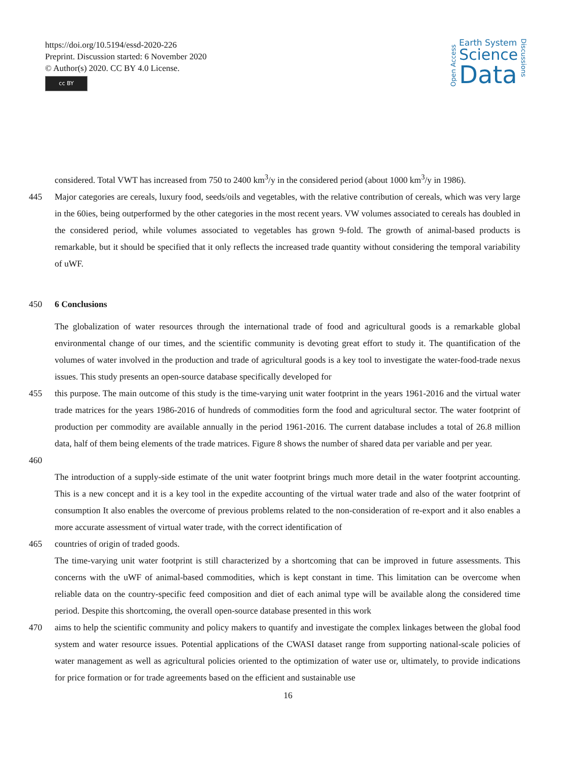https://doi.org/10.5194/essd-2020-226
Preprint. Discussion started: 6 November 2020
© Author(s) 2020. CC BY 4.0 License.
cc BY
Open Access
Earth System
Science
Data
Discussions
considered. Total VWT has increased from 750 to 2400 km<sup>3</sup>/y in the considered period (about 1000 km<sup>3</sup>/y in 1986).
445 Major categories are cereals, luxury food, seeds/oils and vegetables, with the relative contribution of cereals, which was very large in the 60ies, being outperformed by the other categories in the most recent years. VW volumes associated to cereals has doubled in the considered period, while volumes associated to vegetables has grown 9-fold. The growth of animal-based products is remarkable, but it should be specified that it only reflects the increased trade quantity without considering the temporal variability of uWF.
450 6 Conclusions
The globalization of water resources through the international trade of food and agricultural goods is a remarkable global environmental change of our times, and the scientific community is devoting great effort to study it. The quantification of the volumes of water involved in the production and trade of agricultural goods is a key tool to investigate the water-food-trade nexus issues. This study presents an open-source database specifically developed for
455 this purpose. The main outcome of this study is the time-varying unit water footprint in the years 1961-2016 and the virtual water trade matrices for the years 1986-2016 of hundreds of commodities form the food and agricultural sector. The water footprint of production per commodity are available annually in the period 1961-2016. The current database includes a total of 26.8 million data, half of them being elements of the trade matrices. Figure 8 shows the number of shared data per variable and per year.
460
The introduction of a supply-side estimate of the unit water footprint brings much more detail in the water footprint accounting. This is a new concept and it is a key tool in the expedite accounting of the virtual water trade and also of the water footprint of consumption It also enables the overcome of previous problems related to the non-consideration of re-export and it also enables a more accurate assessment of virtual water trade, with the correct identification of
465 countries of origin of traded goods.
The time-varying unit water footprint is still characterized by a shortcoming that can be improved in future assessments. This concerns with the uWF of animal-based commodities, which is kept constant in time. This limitation can be overcome when reliable data on the country-specific feed composition and diet of each animal type will be available along the considered time period. Despite this shortcoming, the overall open-source database presented in this work
470 aims to help the scientific community and policy makers to quantify and investigate the complex linkages between the global food system and water resource issues. Potential applications of the CWASI dataset range from supporting national-scale policies of water management as well as agricultural policies oriented to the optimization of water use or, ultimately, to provide indications for price formation or for trade agreements based on the efficient and sustainable use
16